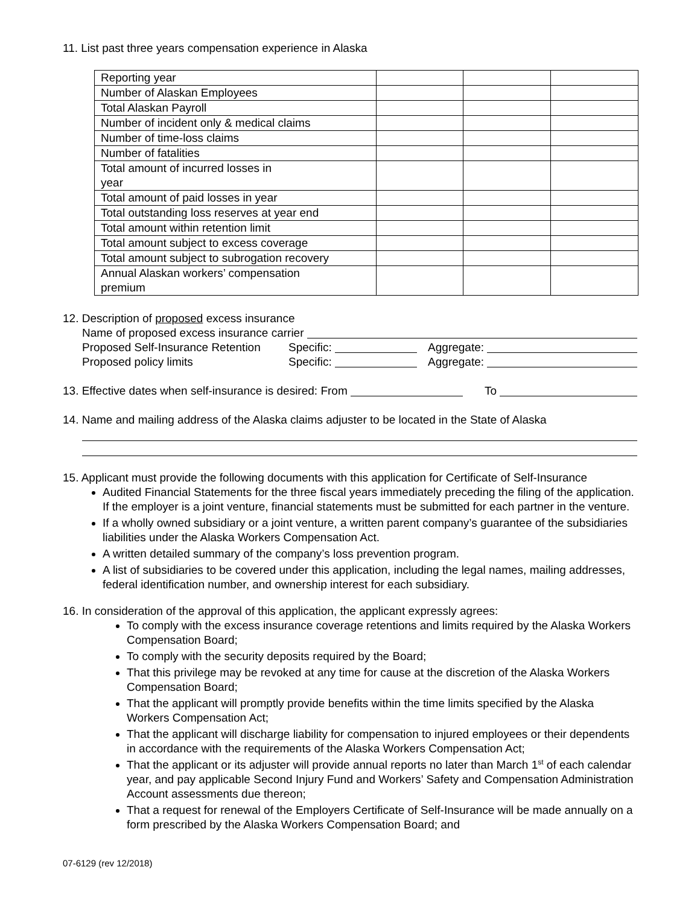11. List past three years compensation experience in Alaska
| Reporting year | | | |
| Number of Alaskan Employees | | | |
| Total Alaskan Payroll | | | |
| Number of incident only & medical claims | | | |
| Number of time-loss claims | | | |
| Number of fatalities | | | |
| Total amount of incurred losses in year | | | |
| Total amount of paid losses in year | | | |
| Total outstanding loss reserves at year end | | | |
| Total amount within retention limit | | | |
| Total amount subject to excess coverage | | | |
| Total amount subject to subrogation recovery | | | |
| Annual Alaskan workers’ compensation premium | | | |
12. Description of proposed excess insurance
Name of proposed excess insurance carrier
Proposed Self-Insurance Retention Specific: Aggregate:
Proposed policy limits Specific: Aggregate:
13. Effective dates when self-insurance is desired: From To
14. Name and mailing address of the Alaska claims adjuster to be located in the State of Alaska
15. Applicant must provide the following documents with this application for Certificate of Self-Insurance
Audited Financial Statements for the three fiscal years immediately preceding the filing of the application. If the employer is a joint venture, financial statements must be submitted for each partner in the venture.
If a wholly owned subsidiary or a joint venture, a written parent company’s guarantee of the subsidiaries liabilities under the Alaska Workers Compensation Act.
A written detailed summary of the company’s loss prevention program.
A list of subsidiaries to be covered under this application, including the legal names, mailing addresses, federal identification number, and ownership interest for each subsidiary.
16. In consideration of the approval of this application, the applicant expressly agrees:
To comply with the excess insurance coverage retentions and limits required by the Alaska Workers Compensation Board;
To comply with the security deposits required by the Board;
That this privilege may be revoked at any time for cause at the discretion of the Alaska Workers Compensation Board;
That the applicant will promptly provide benefits within the time limits specified by the Alaska Workers Compensation Act;
That the applicant will discharge liability for compensation to injured employees or their dependents in accordance with the requirements of the Alaska Workers Compensation Act;
That the applicant or its adjuster will provide annual reports no later than March 1<sup>st</sup> of each calendar year, and pay applicable Second Injury Fund and Workers’ Safety and Compensation Administration Account assessments due thereon;
That a request for renewal of the Employers Certificate of Self-Insurance will be made annually on a form prescribed by the Alaska Workers Compensation Board; and
07-6129 (rev 12/2018)